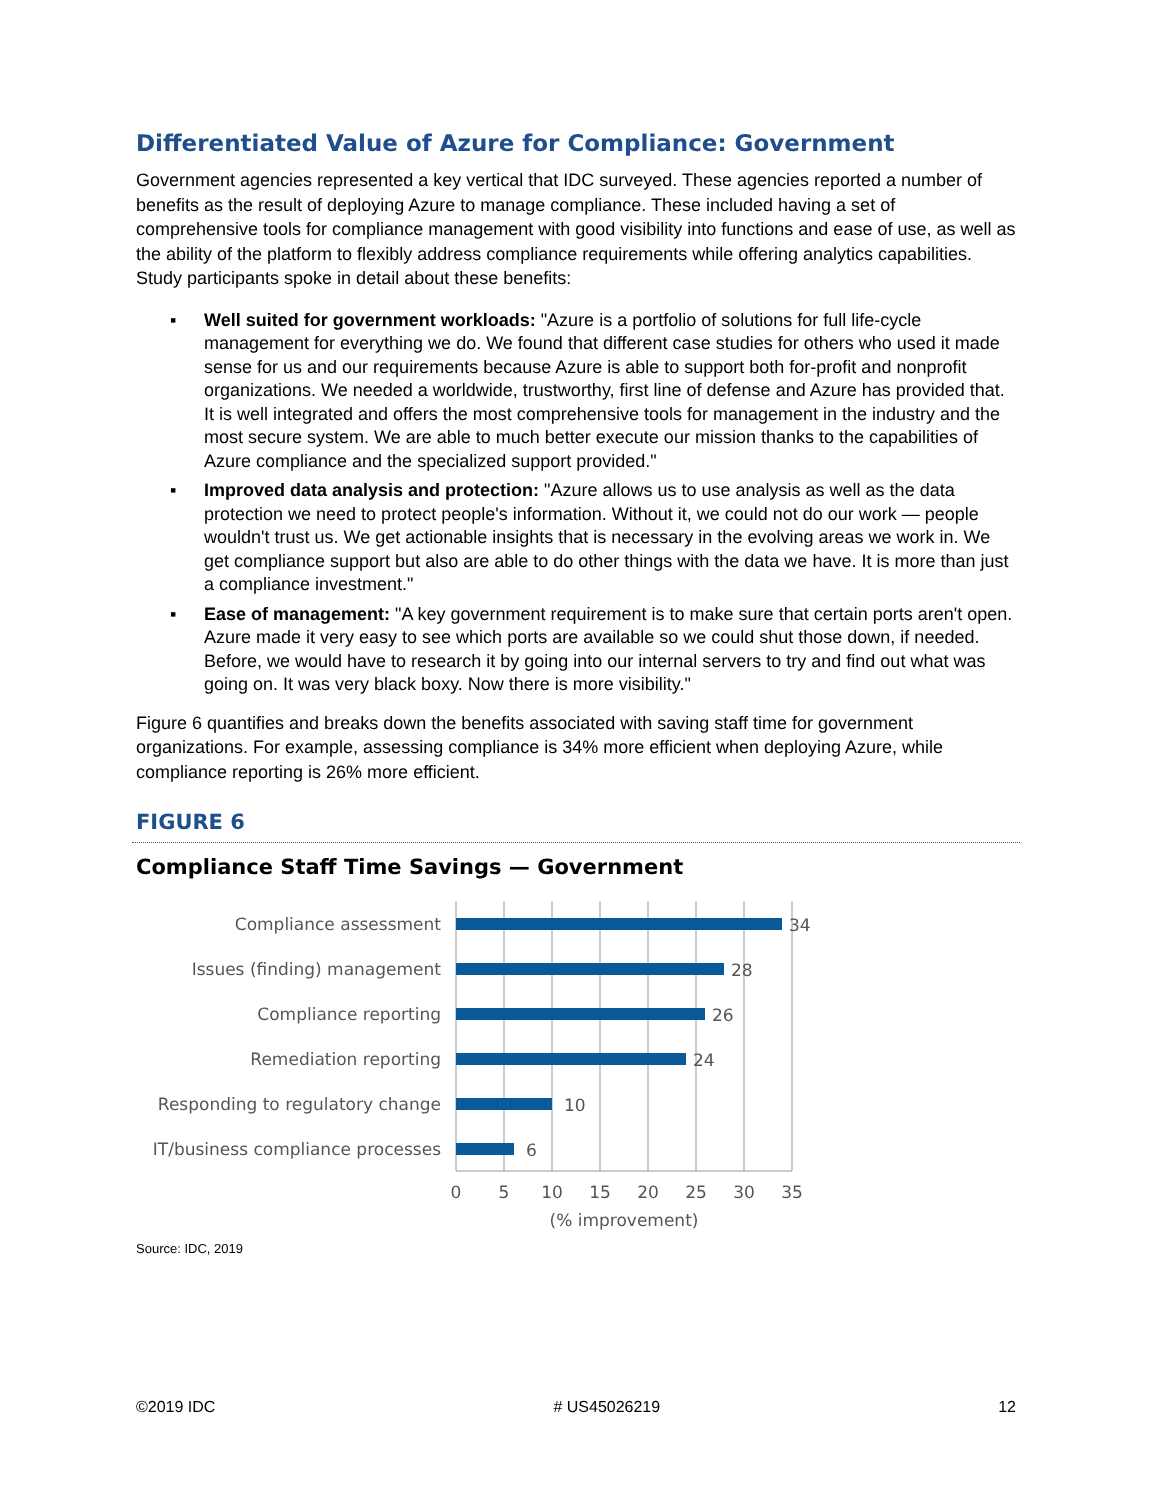Differentiated Value of Azure for Compliance: Government
Government agencies represented a key vertical that IDC surveyed. These agencies reported a number of benefits as the result of deploying Azure to manage compliance. These included having a set of comprehensive tools for compliance management with good visibility into functions and ease of use, as well as the ability of the platform to flexibly address compliance requirements while offering analytics capabilities. Study participants spoke in detail about these benefits:
▪ Well suited for government workloads: "Azure is a portfolio of solutions for full life-cycle management for everything we do. We found that different case studies for others who used it made sense for us and our requirements because Azure is able to support both for-profit and nonprofit organizations. We needed a worldwide, trustworthy, first line of defense and Azure has provided that. It is well integrated and offers the most comprehensive tools for management in the industry and the most secure system. We are able to much better execute our mission thanks to the capabilities of Azure compliance and the specialized support provided."
▪ Improved data analysis and protection: "Azure allows us to use analysis as well as the data protection we need to protect people's information. Without it, we could not do our work — people wouldn't trust us. We get actionable insights that is necessary in the evolving areas we work in. We get compliance support but also are able to do other things with the data we have. It is more than just a compliance investment."
▪ Ease of management: "A key government requirement is to make sure that certain ports aren't open. Azure made it very easy to see which ports are available so we could shut those down, if needed. Before, we would have to research it by going into our internal servers to try and find out what was going on. It was very black boxy. Now there is more visibility."
Figure 6 quantifies and breaks down the benefits associated with saving staff time for government organizations. For example, assessing compliance is 34% more efficient when deploying Azure, while compliance reporting is 26% more efficient.
FIGURE 6
Compliance Staff Time Savings — Government
Compliance assessment
Issues (finding) management
Compliance reporting
Remediation reporting
Responding to regulatory change
IT/business compliance processes
34
28
26
24
10
6
0
5
10
15
20
25
30
35
(% improvement)
Source: IDC, 2019
©2019 IDC # US45026219 12